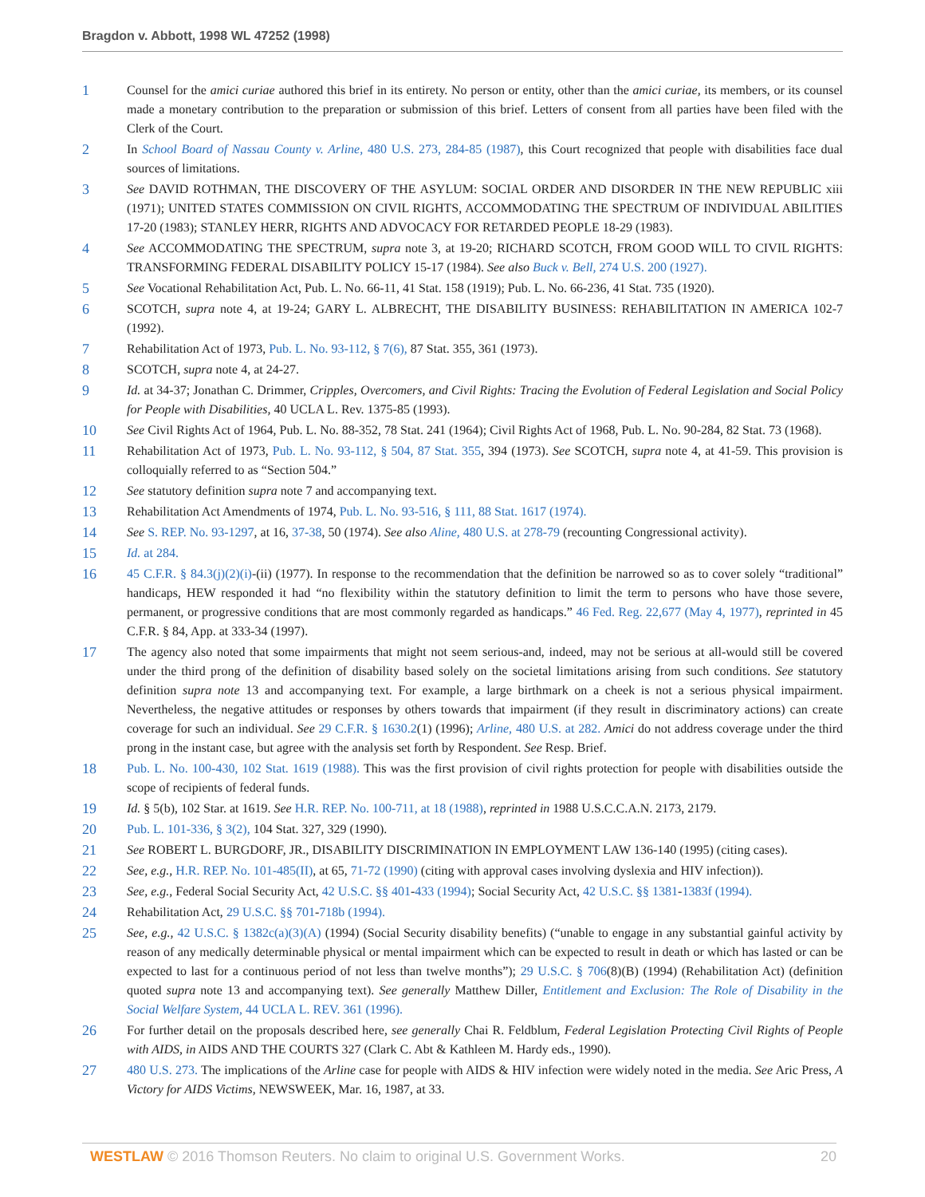Bragdon v. Abbott, 1998 WL 47252 (1998)
1 Counsel for the amici curiae authored this brief in its entirety. No person or entity, other than the amici curiae, its members, or its counsel made a monetary contribution to the preparation or submission of this brief. Letters of consent from all parties have been filed with the Clerk of the Court.
2 In School Board of Nassau County v. Arline, 480 U.S. 273, 284-85 (1987), this Court recognized that people with disabilities face dual sources of limitations.
3 See DAVID ROTHMAN, THE DISCOVERY OF THE ASYLUM: SOCIAL ORDER AND DISORDER IN THE NEW REPUBLIC xiii (1971); UNITED STATES COMMISSION ON CIVIL RIGHTS, ACCOMMODATING THE SPECTRUM OF INDIVIDUAL ABILITIES 17-20 (1983); STANLEY HERR, RIGHTS AND ADVOCACY FOR RETARDED PEOPLE 18-29 (1983).
4 See ACCOMMODATING THE SPECTRUM, supra note 3, at 19-20; RICHARD SCOTCH, FROM GOOD WILL TO CIVIL RIGHTS: TRANSFORMING FEDERAL DISABILITY POLICY 15-17 (1984). See also Buck v. Bell, 274 U.S. 200 (1927).
5 See Vocational Rehabilitation Act, Pub. L. No. 66-11, 41 Stat. 158 (1919); Pub. L. No. 66-236, 41 Stat. 735 (1920).
6 SCOTCH, supra note 4, at 19-24; GARY L. ALBRECHT, THE DISABILITY BUSINESS: REHABILITATION IN AMERICA 102-7 (1992).
7 Rehabilitation Act of 1973, Pub. L. No. 93-112, § 7(6), 87 Stat. 355, 361 (1973).
8 SCOTCH, supra note 4, at 24-27.
9 Id. at 34-37; Jonathan C. Drimmer, Cripples, Overcomers, and Civil Rights: Tracing the Evolution of Federal Legislation and Social Policy for People with Disabilities, 40 UCLA L. Rev. 1375-85 (1993).
10 See Civil Rights Act of 1964, Pub. L. No. 88-352, 78 Stat. 241 (1964); Civil Rights Act of 1968, Pub. L. No. 90-284, 82 Stat. 73 (1968).
11 Rehabilitation Act of 1973, Pub. L. No. 93-112, § 504, 87 Stat. 355, 394 (1973). See SCOTCH, supra note 4, at 41-59. This provision is colloquially referred to as “Section 504.”
12 See statutory definition supra note 7 and accompanying text.
13 Rehabilitation Act Amendments of 1974, Pub. L. No. 93-516, § 111, 88 Stat. 1617 (1974).
14 See S. REP. No. 93-1297, at 16, 37-38, 50 (1974). See also Aline, 480 U.S. at 278-79 (recounting Congressional activity).
15 Id. at 284.
16 45 C.F.R. § 84.3(j)(2)(i)-(ii) (1977). In response to the recommendation that the definition be narrowed so as to cover solely “traditional” handicaps, HEW responded it had “no flexibility within the statutory definition to limit the term to persons who have those severe, permanent, or progressive conditions that are most commonly regarded as handicaps.” 46 Fed. Reg. 22,677 (May 4, 1977), reprinted in 45 C.F.R. § 84, App. at 333-34 (1997).
17 The agency also noted that some impairments that might not seem serious-and, indeed, may not be serious at all-would still be covered under the third prong of the definition of disability based solely on the societal limitations arising from such conditions. See statutory definition supra note 13 and accompanying text. For example, a large birthmark on a cheek is not a serious physical impairment. Nevertheless, the negative attitudes or responses by others towards that impairment (if they result in discriminatory actions) can create coverage for such an individual. See 29 C.F.R. § 1630.2(1) (1996); Arline, 480 U.S. at 282. Amici do not address coverage under the third prong in the instant case, but agree with the analysis set forth by Respondent. See Resp. Brief.
18 Pub. L. No. 100-430, 102 Stat. 1619 (1988). This was the first provision of civil rights protection for people with disabilities outside the scope of recipients of federal funds.
19 Id. § 5(b), 102 Star. at 1619. See H.R. REP. No. 100-711, at 18 (1988), reprinted in 1988 U.S.C.C.A.N. 2173, 2179.
20 Pub. L. 101-336, § 3(2), 104 Stat. 327, 329 (1990).
21 See ROBERT L. BURGDORF, JR., DISABILITY DISCRIMINATION IN EMPLOYMENT LAW 136-140 (1995) (citing cases).
22 See, e.g., H.R. REP. No. 101-485(II), at 65, 71-72 (1990) (citing with approval cases involving dyslexia and HIV infection)).
23 See, e.g., Federal Social Security Act, 42 U.S.C. §§ 401-433 (1994); Social Security Act, 42 U.S.C. §§ 1381-1383f (1994).
24 Rehabilitation Act, 29 U.S.C. §§ 701-718b (1994).
25 See, e.g., 42 U.S.C. § 1382c(a)(3)(A) (1994) (Social Security disability benefits) (“unable to engage in any substantial gainful activity by reason of any medically determinable physical or mental impairment which can be expected to result in death or which has lasted or can be expected to last for a continuous period of not less than twelve months”); 29 U.S.C. § 706(8)(B) (1994) (Rehabilitation Act) (definition quoted supra note 13 and accompanying text). See generally Matthew Diller, Entitlement and Exclusion: The Role of Disability in the Social Welfare System, 44 UCLA L. REV. 361 (1996).
26 For further detail on the proposals described here, see generally Chai R. Feldblum, Federal Legislation Protecting Civil Rights of People with AIDS, in AIDS AND THE COURTS 327 (Clark C. Abt & Kathleen M. Hardy eds., 1990).
27 480 U.S. 273. The implications of the Arline case for people with AIDS & HIV infection were widely noted in the media. See Aric Press, A Victory for AIDS Victims, NEWSWEEK, Mar. 16, 1987, at 33.
WESTLAW © 2016 Thomson Reuters. No claim to original U.S. Government Works. 20